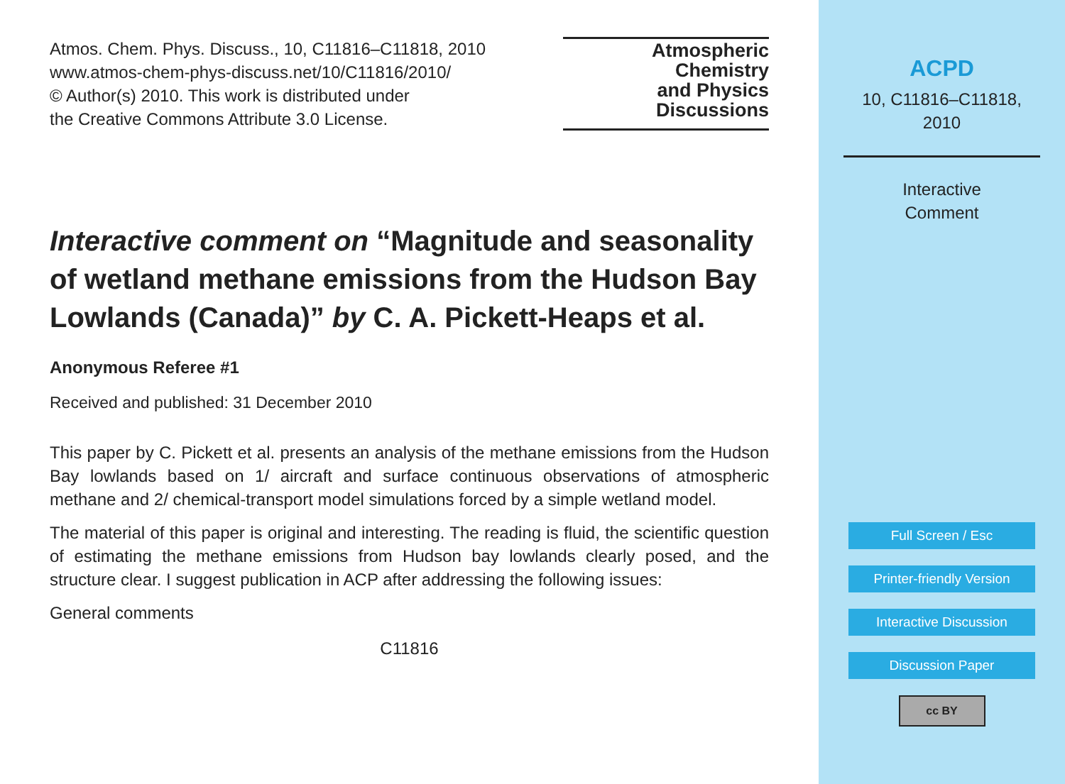Atmos. Chem. Phys. Discuss., 10, C11816–C11818, 2010
www.atmos-chem-phys-discuss.net/10/C11816/2010/
© Author(s) 2010. This work is distributed under
the Creative Commons Attribute 3.0 License.
Atmospheric
Chemistry
and Physics
Discussions
Interactive comment on “Magnitude and seasonality of wetland methane emissions from the Hudson Bay Lowlands (Canada)” by C. A. Pickett-Heaps et al.
Anonymous Referee #1
Received and published: 31 December 2010
This paper by C. Pickett et al. presents an analysis of the methane emissions from the Hudson Bay lowlands based on 1/ aircraft and surface continuous observations of atmospheric methane and 2/ chemical-transport model simulations forced by a simple wetland model.
The material of this paper is original and interesting. The reading is fluid, the scientific question of estimating the methane emissions from Hudson bay lowlands clearly posed, and the structure clear. I suggest publication in ACP after addressing the following issues:
General comments
C11816
ACPD
10, C11816–C11818,
2010
Interactive
Comment
Full Screen / Esc
Printer-friendly Version
Interactive Discussion
Discussion Paper
cc BY